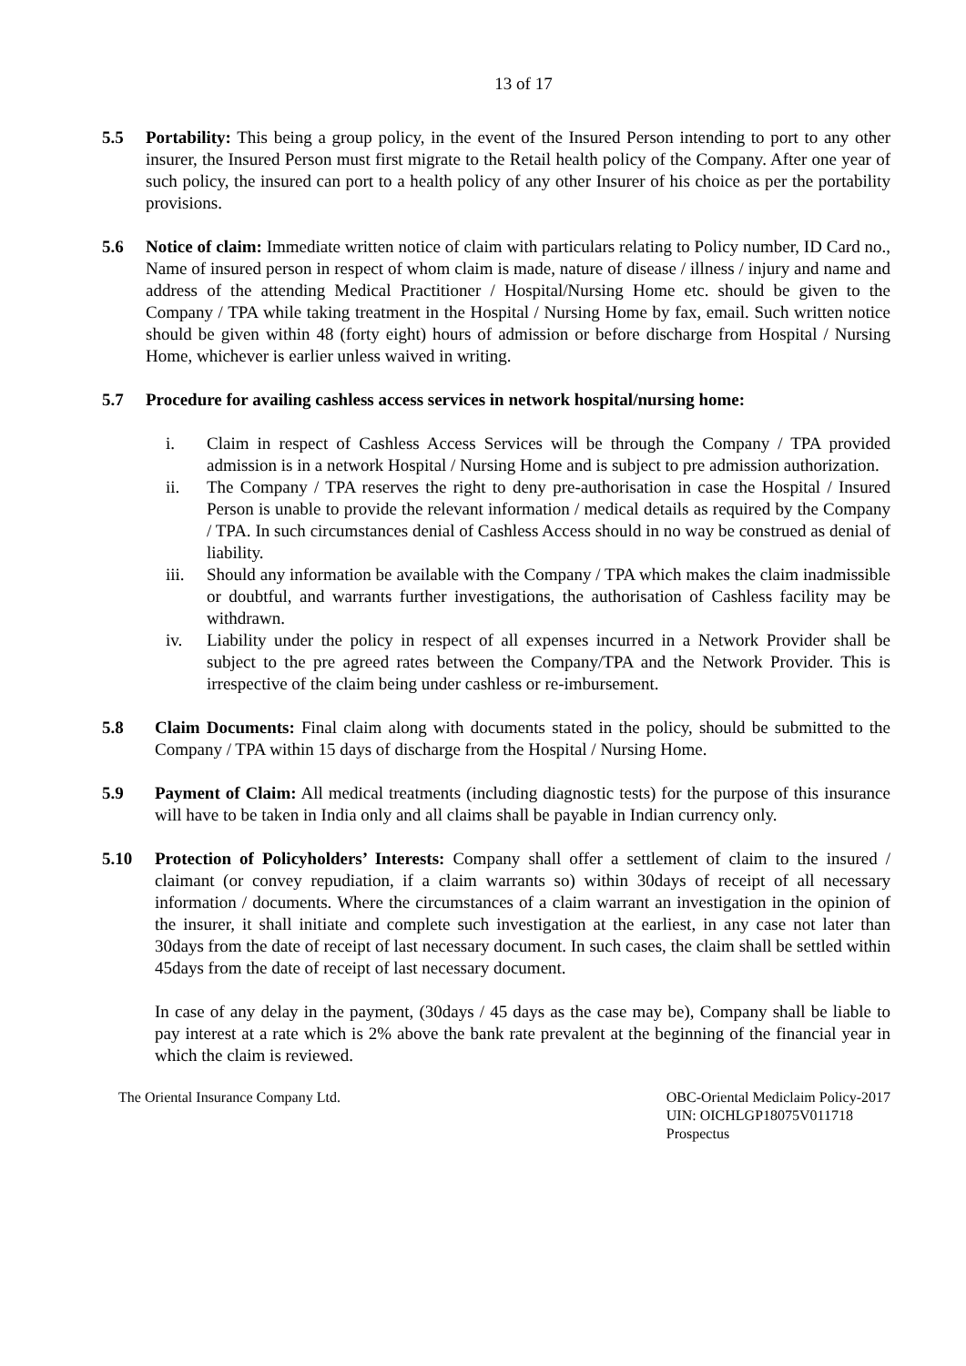13 of 17
5.5 Portability: This being a group policy, in the event of the Insured Person intending to port to any other insurer, the Insured Person must first migrate to the Retail health policy of the Company. After one year of such policy, the insured can port to a health policy of any other Insurer of his choice as per the portability provisions.
5.6 Notice of claim: Immediate written notice of claim with particulars relating to Policy number, ID Card no., Name of insured person in respect of whom claim is made, nature of disease / illness / injury and name and address of the attending Medical Practitioner / Hospital/Nursing Home etc. should be given to the Company / TPA while taking treatment in the Hospital / Nursing Home by fax, email. Such written notice should be given within 48 (forty eight) hours of admission or before discharge from Hospital / Nursing Home, whichever is earlier unless waived in writing.
5.7 Procedure for availing cashless access services in network hospital/nursing home:
i. Claim in respect of Cashless Access Services will be through the Company / TPA provided admission is in a network Hospital / Nursing Home and is subject to pre admission authorization.
ii. The Company / TPA reserves the right to deny pre-authorisation in case the Hospital / Insured Person is unable to provide the relevant information / medical details as required by the Company / TPA. In such circumstances denial of Cashless Access should in no way be construed as denial of liability.
iii.
Should any information be available with the Company / TPA which makes the claim inadmissible or doubtful, and warrants further investigations, the authorisation of Cashless facility may be withdrawn.
iv. Liability under the policy in respect of all expenses incurred in a Network Provider shall be subject to the pre agreed rates between the Company/TPA and the Network Provider. This is irrespective of the claim being under cashless or re-imbursement.
5.8 Claim Documents: Final claim along with documents stated in the policy, should be submitted to the Company / TPA within 15 days of discharge from the Hospital / Nursing Home.
5.9 Payment of Claim: All medical treatments (including diagnostic tests) for the purpose of this insurance will have to be taken in India only and all claims shall be payable in Indian currency only.
5.10 Protection of Policyholders’ Interests: Company shall offer a settlement of claim to the insured / claimant (or convey repudiation, if a claim warrants so) within 30days of receipt of all necessary information / documents. Where the circumstances of a claim warrant an investigation in the opinion of the insurer, it shall initiate and complete such investigation at the earliest, in any case not later than 30days from the date of receipt of last necessary document. In such cases, the claim shall be settled within 45days from the date of receipt of last necessary document.
In case of any delay in the payment, (30days / 45 days as the case may be), Company shall be liable to pay interest at a rate which is 2% above the bank rate prevalent at the beginning of the financial year in which the claim is reviewed.
The Oriental Insurance Company Ltd.
OBC-Oriental Mediclaim Policy-2017
UIN: OICHLGP18075V011718
Prospectus